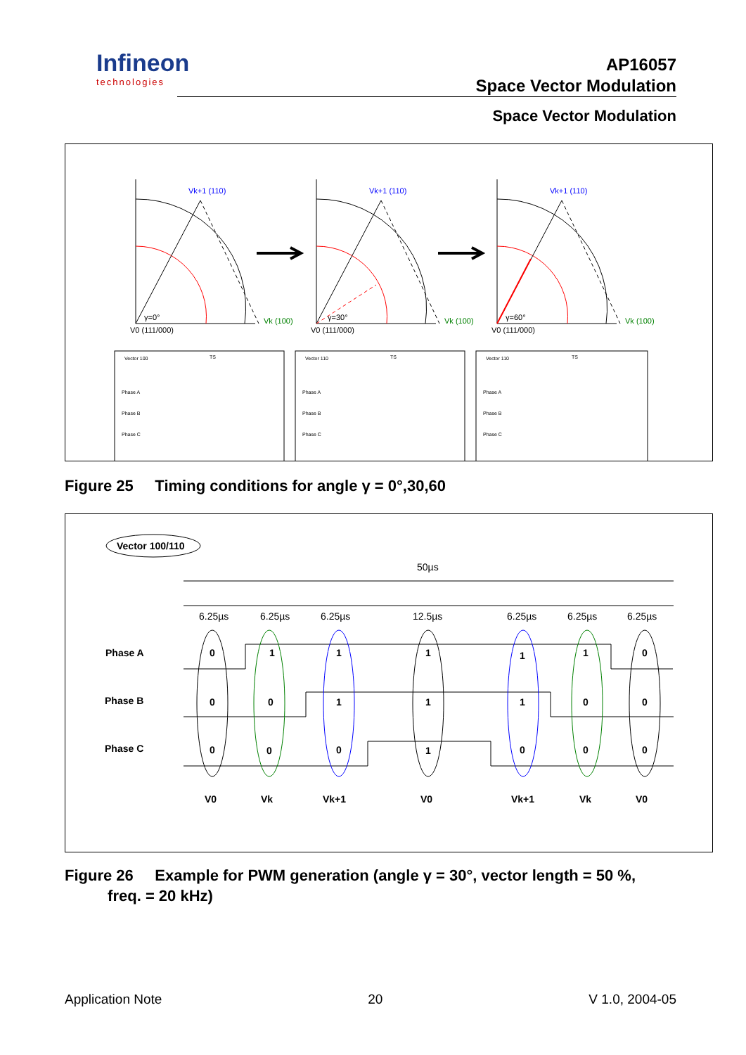Infineon
technologies
AP16057
Space Vector Modulation
Space Vector Modulation
Vk+1 (110)
Vk (100)
V0 (111/000)
γ=0°
Vk+1 (110)
Vk (100)
V0 (111/000)
γ=30°
Vk+1 (110)
Vk (100)
V0 (111/000)
γ=60°
Vector 100
TS
Phase A
Phase B
Phase C
Vector 110
TS
Phase A
Phase B
Phase C
Vector 110
TS
Phase A
Phase B
Phase C
Figure 25 Timing conditions for angle γ = 0°,30,60
Vector 100/110
50µs
6.25µs
6.25µs
6.25µs
12.5µs
6.25µs
6.25µs
6.25µs
Phase A
Phase B
Phase C
0
1
1
1
1
1
0
0
0
1
1
1
0
0
0
0
0
1
0
0
0
V0
Vk
Vk+1
V0
Vk+1
Vk
V0
Figure 26 Example for PWM generation (angle γ = 30°, vector length = 50 %,
freq. = 20 kHz)
Application Note 20 V 1.0, 2004-05